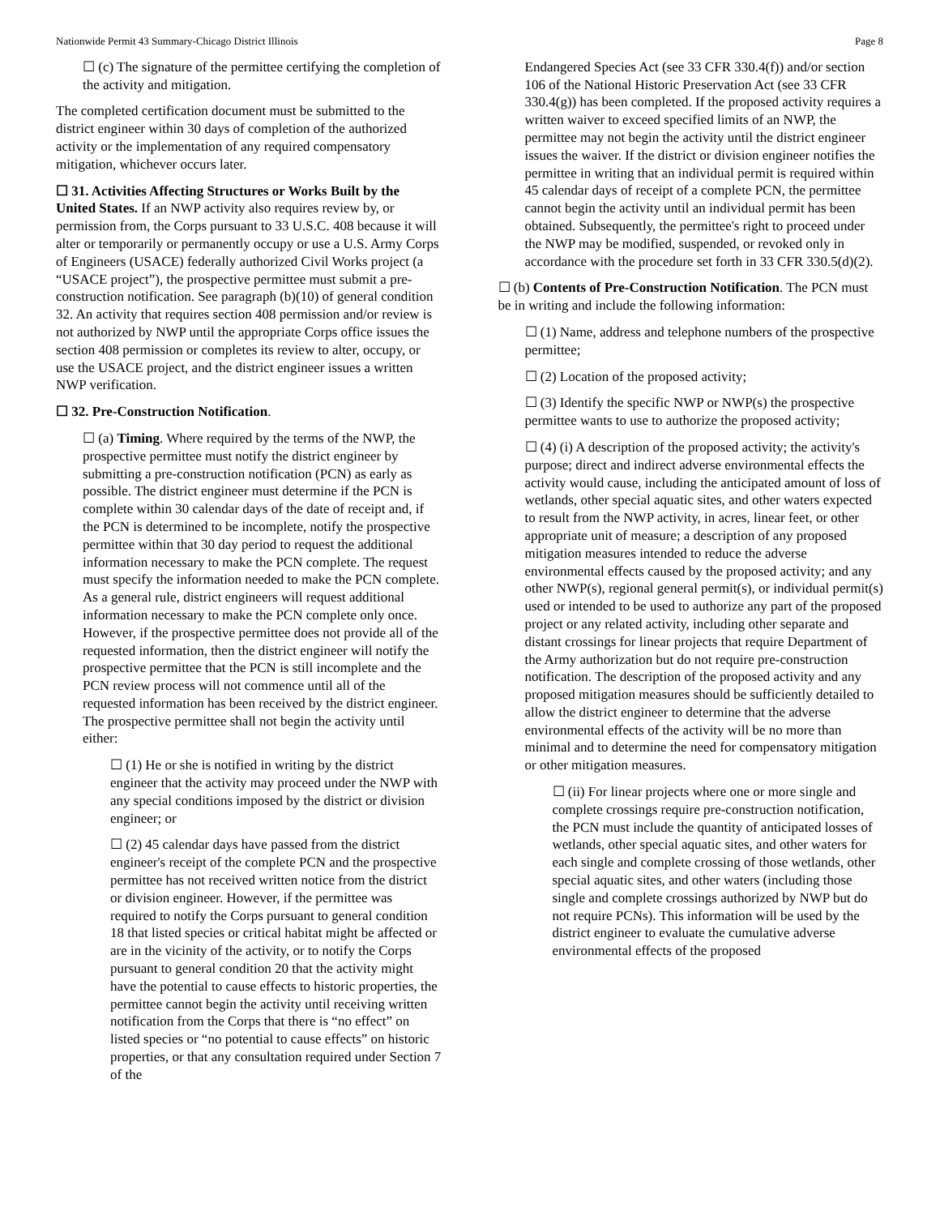Nationwide Permit 43 Summary-Chicago District Illinois Page 8
☐ (c) The signature of the permittee certifying the completion of the activity and mitigation.
The completed certification document must be submitted to the district engineer within 30 days of completion of the authorized activity or the implementation of any required compensatory mitigation, whichever occurs later.
☐ 31. Activities Affecting Structures or Works Built by the United States. If an NWP activity also requires review by, or permission from, the Corps pursuant to 33 U.S.C. 408 because it will alter or temporarily or permanently occupy or use a U.S. Army Corps of Engineers (USACE) federally authorized Civil Works project (a “USACE project”), the prospective permittee must submit a pre-construction notification. See paragraph (b)(10) of general condition 32. An activity that requires section 408 permission and/or review is not authorized by NWP until the appropriate Corps office issues the section 408 permission or completes its review to alter, occupy, or use the USACE project, and the district engineer issues a written NWP verification.
☐ 32. Pre-Construction Notification.
☐ (a) Timing. Where required by the terms of the NWP, the prospective permittee must notify the district engineer by submitting a pre-construction notification (PCN) as early as possible. The district engineer must determine if the PCN is complete within 30 calendar days of the date of receipt and, if the PCN is determined to be incomplete, notify the prospective permittee within that 30 day period to request the additional information necessary to make the PCN complete. The request must specify the information needed to make the PCN complete. As a general rule, district engineers will request additional information necessary to make the PCN complete only once. However, if the prospective permittee does not provide all of the requested information, then the district engineer will notify the prospective permittee that the PCN is still incomplete and the PCN review process will not commence until all of the requested information has been received by the district engineer. The prospective permittee shall not begin the activity until either:
☐ (1) He or she is notified in writing by the district engineer that the activity may proceed under the NWP with any special conditions imposed by the district or division engineer; or
☐ (2) 45 calendar days have passed from the district engineer's receipt of the complete PCN and the prospective permittee has not received written notice from the district or division engineer. However, if the permittee was required to notify the Corps pursuant to general condition 18 that listed species or critical habitat might be affected or are in the vicinity of the activity, or to notify the Corps pursuant to general condition 20 that the activity might have the potential to cause effects to historic properties, the permittee cannot begin the activity until receiving written notification from the Corps that there is “no effect” on listed species or “no potential to cause effects” on historic properties, or that any consultation required under Section 7 of the
Endangered Species Act (see 33 CFR 330.4(f)) and/or section 106 of the National Historic Preservation Act (see 33 CFR 330.4(g)) has been completed. If the proposed activity requires a written waiver to exceed specified limits of an NWP, the permittee may not begin the activity until the district engineer issues the waiver. If the district or division engineer notifies the permittee in writing that an individual permit is required within 45 calendar days of receipt of a complete PCN, the permittee cannot begin the activity until an individual permit has been obtained. Subsequently, the permittee's right to proceed under the NWP may be modified, suspended, or revoked only in accordance with the procedure set forth in 33 CFR 330.5(d)(2).
☐ (b) Contents of Pre-Construction Notification. The PCN must be in writing and include the following information:
☐ (1) Name, address and telephone numbers of the prospective permittee;
☐ (2) Location of the proposed activity;
☐ (3) Identify the specific NWP or NWP(s) the prospective permittee wants to use to authorize the proposed activity;
☐ (4) (i) A description of the proposed activity; the activity's purpose; direct and indirect adverse environmental effects the activity would cause, including the anticipated amount of loss of wetlands, other special aquatic sites, and other waters expected to result from the NWP activity, in acres, linear feet, or other appropriate unit of measure; a description of any proposed mitigation measures intended to reduce the adverse environmental effects caused by the proposed activity; and any other NWP(s), regional general permit(s), or individual permit(s) used or intended to be used to authorize any part of the proposed project or any related activity, including other separate and distant crossings for linear projects that require Department of the Army authorization but do not require pre-construction notification. The description of the proposed activity and any proposed mitigation measures should be sufficiently detailed to allow the district engineer to determine that the adverse environmental effects of the activity will be no more than minimal and to determine the need for compensatory mitigation or other mitigation measures.
☐ (ii) For linear projects where one or more single and complete crossings require pre-construction notification, the PCN must include the quantity of anticipated losses of wetlands, other special aquatic sites, and other waters for each single and complete crossing of those wetlands, other special aquatic sites, and other waters (including those single and complete crossings authorized by NWP but do not require PCNs). This information will be used by the district engineer to evaluate the cumulative adverse environmental effects of the proposed